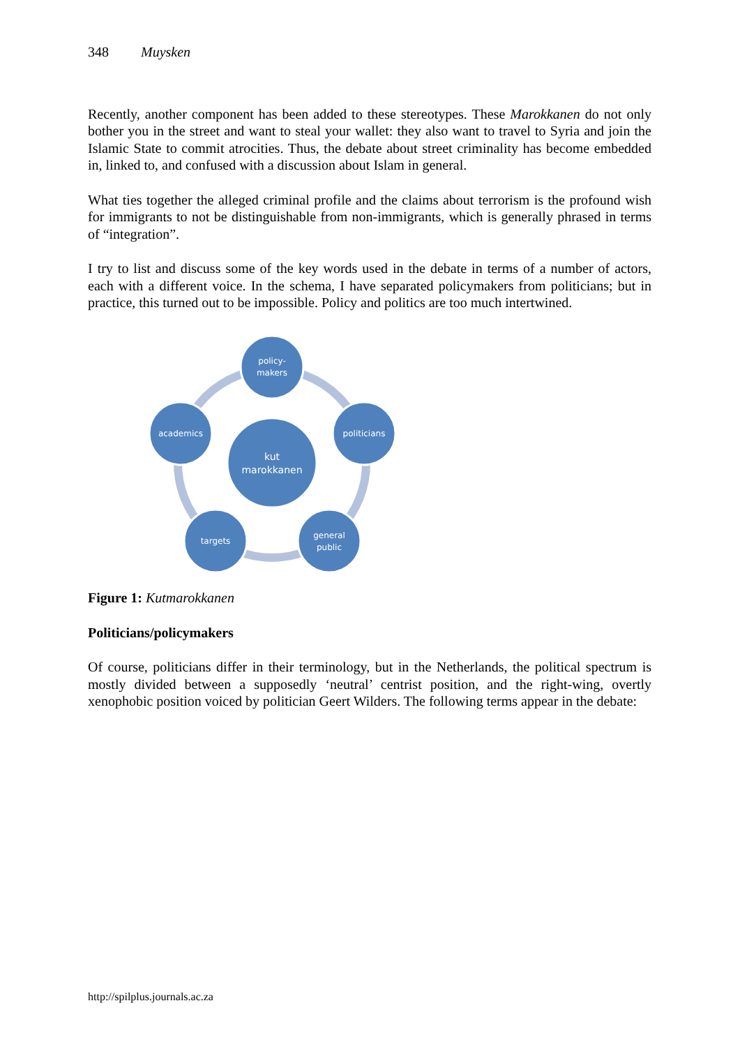348 Muysken
Recently, another component has been added to these stereotypes. These Marokkanen do not only bother you in the street and want to steal your wallet: they also want to travel to Syria and join the Islamic State to commit atrocities. Thus, the debate about street criminality has become embedded in, linked to, and confused with a discussion about Islam in general.
What ties together the alleged criminal profile and the claims about terrorism is the profound wish for immigrants to not be distinguishable from non-immigrants, which is generally phrased in terms of “integration”.
I try to list and discuss some of the key words used in the debate in terms of a number of actors, each with a different voice. In the schema, I have separated policymakers from politicians; but in practice, this turned out to be impossible. Policy and politics are too much intertwined.
policy-
makers
politicians
general
public
targets
academics
kut
marokkanen
Figure 1: Kutmarokkanen
Politicians/policymakers
Of course, politicians differ in their terminology, but in the Netherlands, the political spectrum is mostly divided between a supposedly ‘neutral’ centrist position, and the right-wing, overtly xenophobic position voiced by politician Geert Wilders. The following terms appear in the debate:
http://spilplus.journals.ac.za